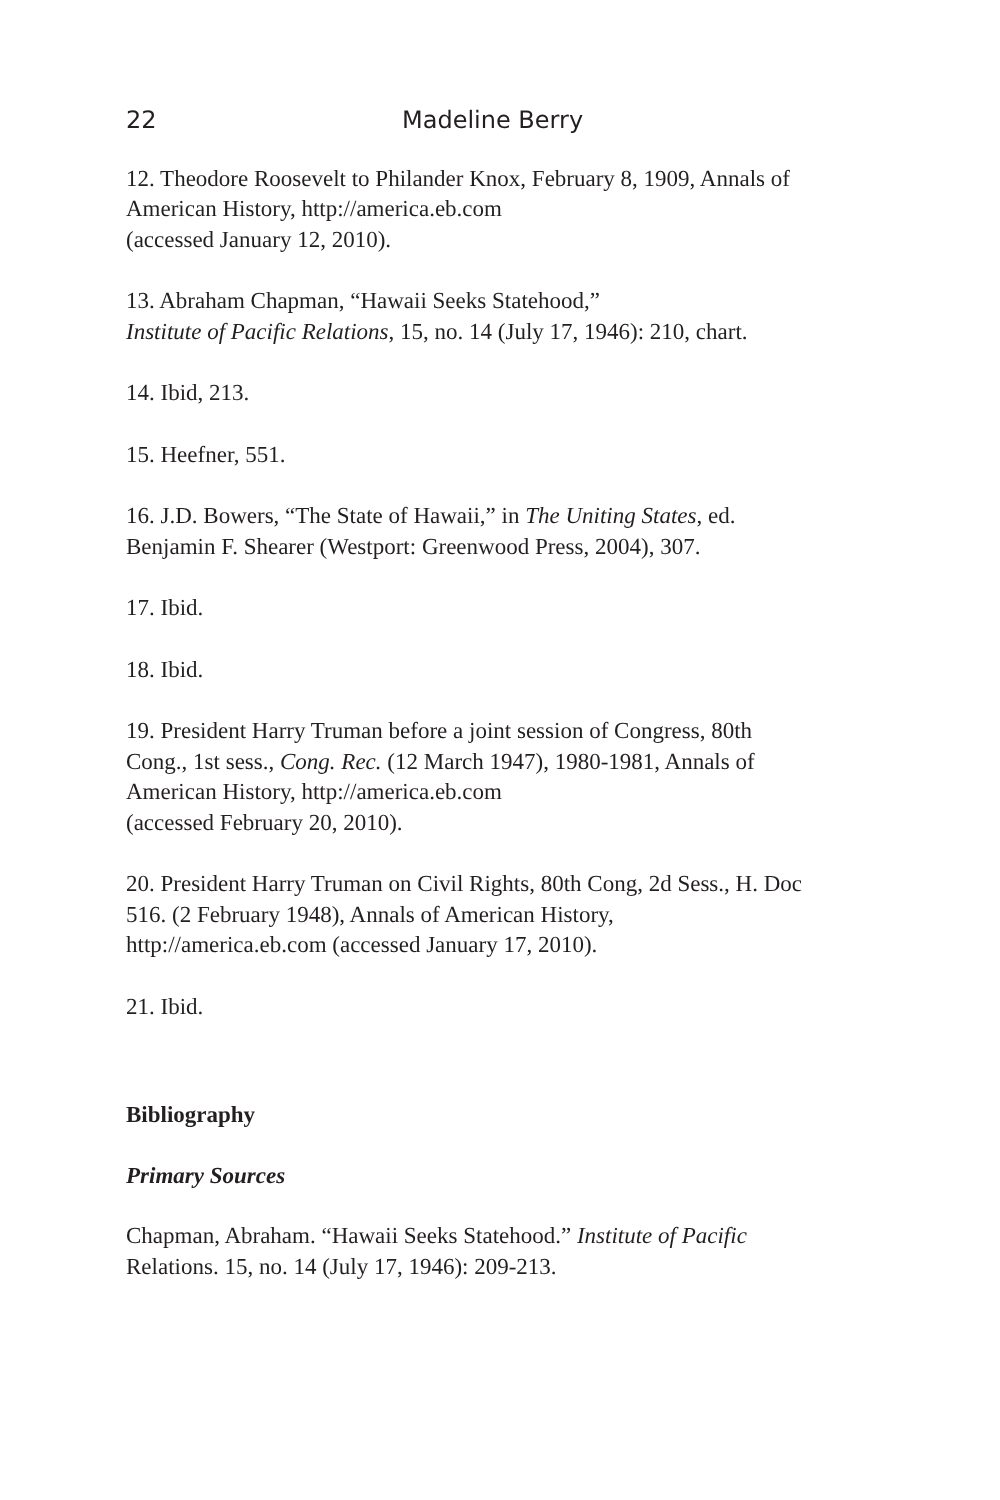22 Madeline Berry
12. Theodore Roosevelt to Philander Knox, February 8, 1909, Annals of American History, http://america.eb.com
(accessed January 12, 2010).
13. Abraham Chapman, “Hawaii Seeks Statehood,”
Institute of Pacific Relations, 15, no. 14 (July 17, 1946): 210, chart.
14. Ibid, 213.
15. Heefner, 551.
16. J.D. Bowers, “The State of Hawaii,” in The Uniting States, ed. Benjamin F. Shearer (Westport: Greenwood Press, 2004), 307.
17. Ibid.
18. Ibid.
19. President Harry Truman before a joint session of Congress, 80th Cong., 1st sess., Cong. Rec. (12 March 1947), 1980-1981, Annals of American History, http://america.eb.com
(accessed February 20, 2010).
20. President Harry Truman on Civil Rights, 80th Cong, 2d Sess., H. Doc 516. (2 February 1948), Annals of American History, http://america.eb.com (accessed January 17, 2010).
21. Ibid.
Bibliography
Primary Sources
Chapman, Abraham. “Hawaii Seeks Statehood.” Institute of Pacific Relations. 15, no. 14 (July 17, 1946): 209-213.